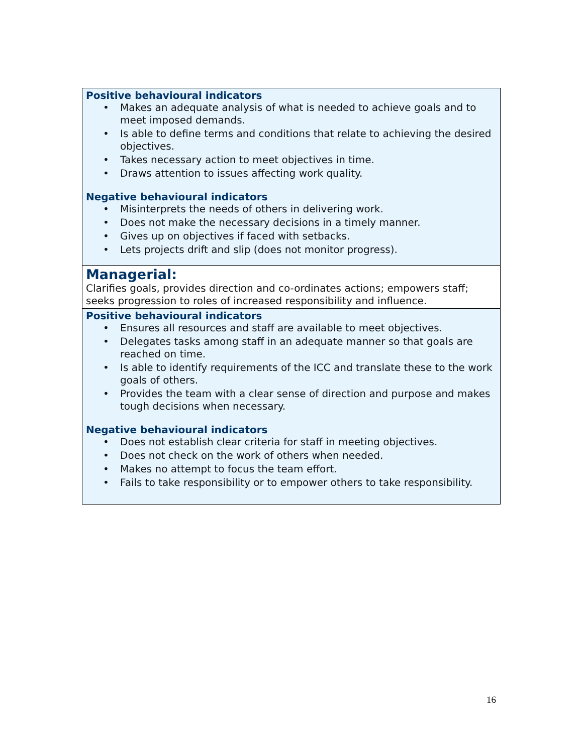| Positive behavioural indicators • Makes an adequate analysis of what is needed to achieve goals and to meet imposed demands. • Is able to define terms and conditions that relate to achieving the desired objectives. • Takes necessary action to meet objectives in time. • Draws attention to issues affecting work quality. Negative behavioural indicators • Misinterprets the needs of others in delivering work. • Does not make the necessary decisions in a timely manner. • Gives up on objectives if faced with setbacks. • Lets projects drift and slip (does not monitor progress). |
| Managerial: Clarifies goals, provides direction and co-ordinates actions; empowers staff; seeks progression to roles of increased responsibility and influence. |
| Positive behavioural indicators • Ensures all resources and staff are available to meet objectives. • Delegates tasks among staff in an adequate manner so that goals are reached on time. • Is able to identify requirements of the ICC and translate these to the work goals of others. • Provides the team with a clear sense of direction and purpose and makes tough decisions when necessary. Negative behavioural indicators • Does not establish clear criteria for staff in meeting objectives. • Does not check on the work of others when needed. • Makes no attempt to focus the team effort. • Fails to take responsibility or to empower others to take responsibility. |
16